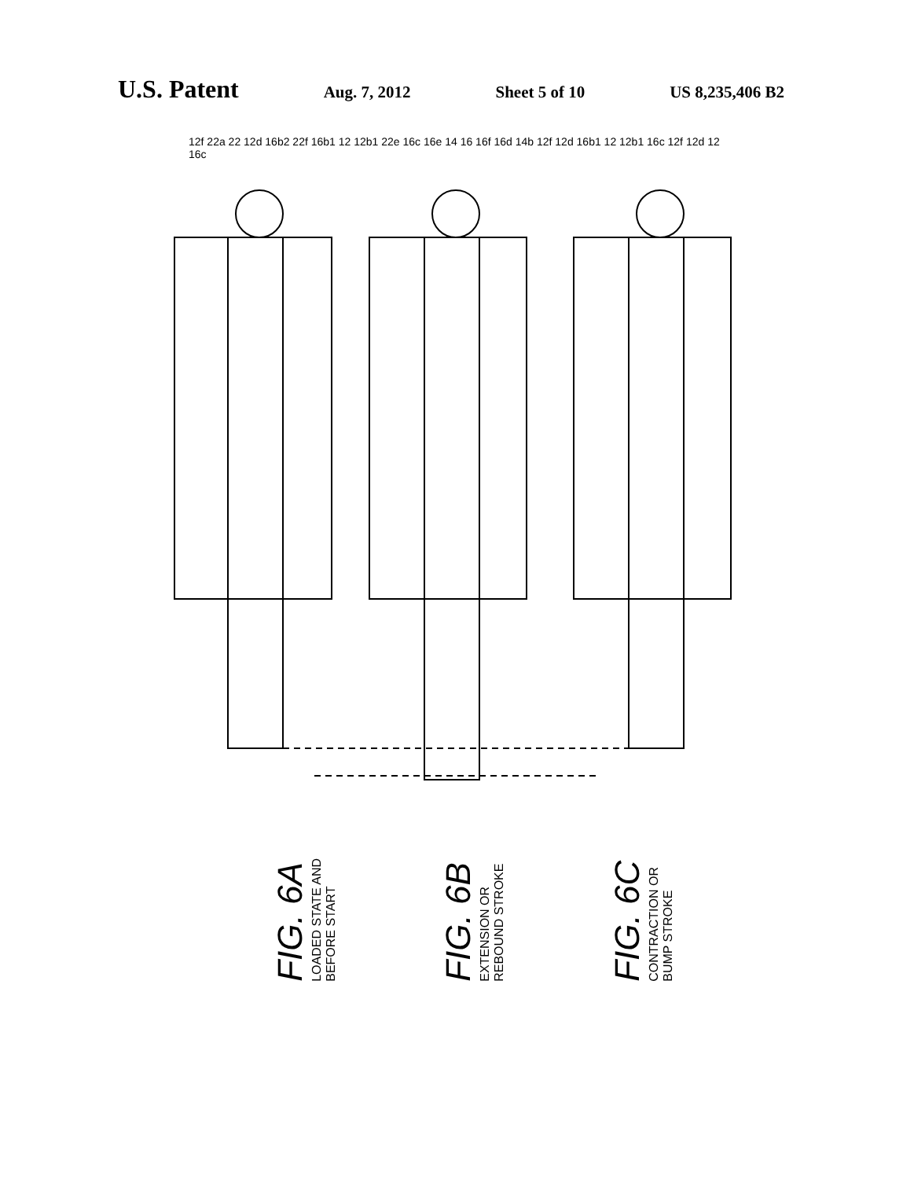U.S. Patent Aug. 7, 2012 Sheet 5 of 10 US 8,235,406 B2
FIG. 6A
LOADED STATE AND
BEFORE START
FIG. 6B
EXTENSION OR
REBOUND STROKE
FIG. 6C
CONTRACTION OR
BUMP STROKE
12f 22a 22 12d 16b2 22f 16b1 12 12b1 22e 16c 16e 14 16 16f 16d 14b 12f 12d 16b1 12 12b1 16c 12f 12d 12 16c